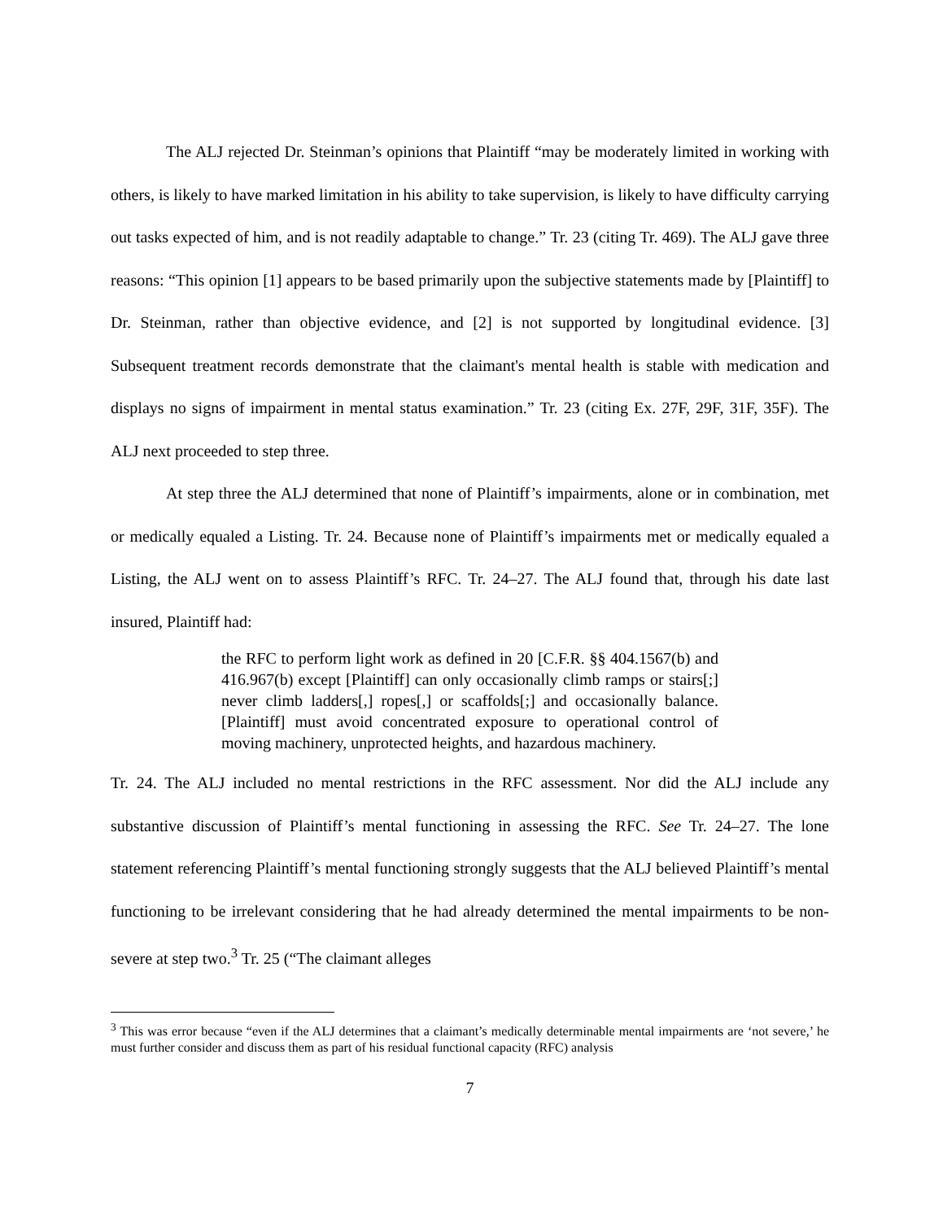The ALJ rejected Dr. Steinman’s opinions that Plaintiff “may be moderately limited in working with others, is likely to have marked limitation in his ability to take supervision, is likely to have difficulty carrying out tasks expected of him, and is not readily adaptable to change.” Tr. 23 (citing Tr. 469). The ALJ gave three reasons: “This opinion [1] appears to be based primarily upon the subjective statements made by [Plaintiff] to Dr. Steinman, rather than objective evidence, and [2] is not supported by longitudinal evidence. [3] Subsequent treatment records demonstrate that the claimant's mental health is stable with medication and displays no signs of impairment in mental status examination.” Tr. 23 (citing Ex. 27F, 29F, 31F, 35F). The ALJ next proceeded to step three.
At step three the ALJ determined that none of Plaintiff’s impairments, alone or in combination, met or medically equaled a Listing. Tr. 24. Because none of Plaintiff’s impairments met or medically equaled a Listing, the ALJ went on to assess Plaintiff’s RFC. Tr. 24–27. The ALJ found that, through his date last insured, Plaintiff had:
the RFC to perform light work as defined in 20 [C.F.R. §§ 404.1567(b) and 416.967(b) except [Plaintiff] can only occasionally climb ramps or stairs[;] never climb ladders[,] ropes[,] or scaffolds[;] and occasionally balance. [Plaintiff] must avoid concentrated exposure to operational control of moving machinery, unprotected heights, and hazardous machinery.
Tr. 24. The ALJ included no mental restrictions in the RFC assessment. Nor did the ALJ include any substantive discussion of Plaintiff’s mental functioning in assessing the RFC. See Tr. 24–27. The lone statement referencing Plaintiff’s mental functioning strongly suggests that the ALJ believed Plaintiff’s mental functioning to be irrelevant considering that he had already determined the mental impairments to be non-severe at step two.<sup>3</sup> Tr. 25 (“The claimant alleges
<sup>3</sup> This was error because “even if the ALJ determines that a claimant’s medically determinable mental impairments are ‘not severe,’ he must further consider and discuss them as part of his residual functional capacity (RFC) analysis
7